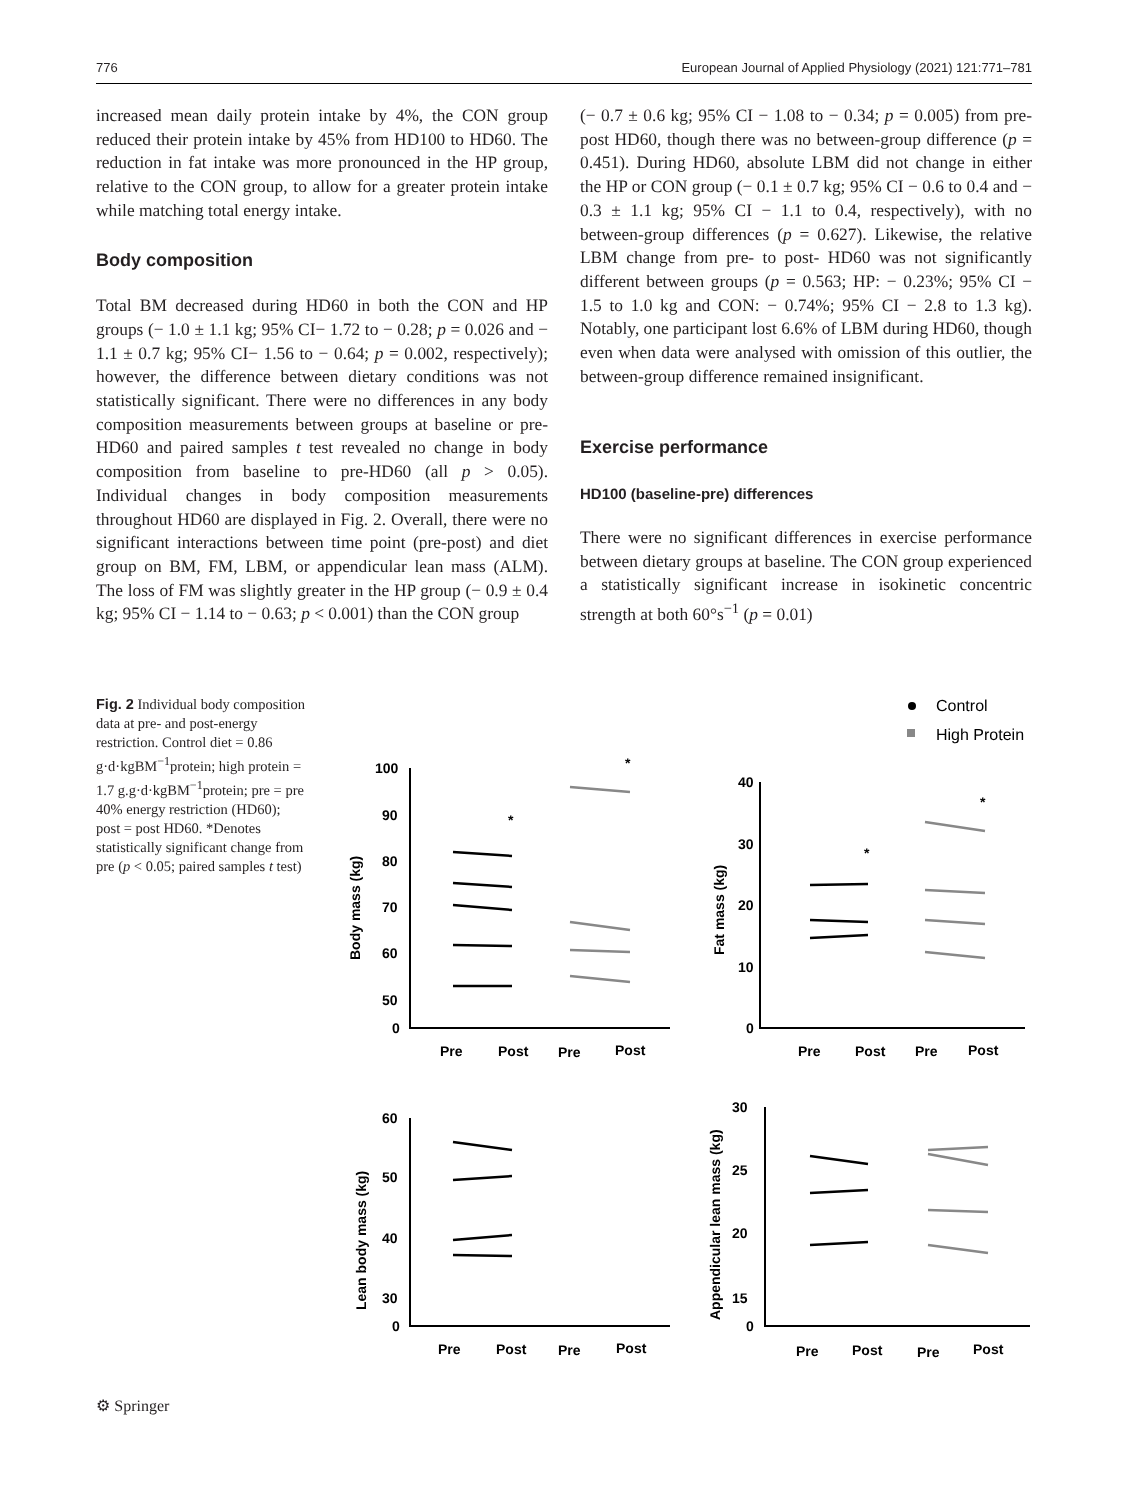776 European Journal of Applied Physiology (2021) 121:771–781
increased mean daily protein intake by 4%, the CON group reduced their protein intake by 45% from HD100 to HD60. The reduction in fat intake was more pronounced in the HP group, relative to the CON group, to allow for a greater protein intake while matching total energy intake.
Body composition
Total BM decreased during HD60 in both the CON and HP groups (− 1.0 ± 1.1 kg; 95% CI− 1.72 to − 0.28; p = 0.026 and − 1.1 ± 0.7 kg; 95% CI− 1.56 to − 0.64; p = 0.002, respectively); however, the difference between dietary conditions was not statistically significant. There were no differences in any body composition measurements between groups at baseline or pre-HD60 and paired samples t test revealed no change in body composition from baseline to pre-HD60 (all p > 0.05). Individual changes in body composition measurements throughout HD60 are displayed in Fig. 2. Overall, there were no significant interactions between time point (pre-post) and diet group on BM, FM, LBM, or appendicular lean mass (ALM). The loss of FM was slightly greater in the HP group (− 0.9 ± 0.4 kg; 95% CI − 1.14 to − 0.63; p < 0.001) than the CON group
(− 0.7 ± 0.6 kg; 95% CI − 1.08 to − 0.34; p = 0.005) from pre-post HD60, though there was no between-group difference (p = 0.451). During HD60, absolute LBM did not change in either the HP or CON group (− 0.1 ± 0.7 kg; 95% CI − 0.6 to 0.4 and − 0.3 ± 1.1 kg; 95% CI − 1.1 to 0.4, respectively), with no between-group differences (p = 0.627). Likewise, the relative LBM change from pre- to post- HD60 was not significantly different between groups (p = 0.563; HP: − 0.23%; 95% CI − 1.5 to 1.0 kg and CON: − 0.74%; 95% CI − 2.8 to 1.3 kg). Notably, one participant lost 6.6% of LBM during HD60, though even when data were analysed with omission of this outlier, the between-group difference remained insignificant.
Exercise performance
HD100 (baseline-pre) differences
There were no significant differences in exercise performance between dietary groups at baseline. The CON group experienced a statistically significant increase in isokinetic concentric strength at both 60°s<sup>−1</sup> (p = 0.01)
Fig. 2 Individual body composition data at pre- and post-energy restriction. Control diet = 0.86 g·d·kgBM<sup>−1</sup>protein; high protein = 1.7 g.g·d·kgBM<sup>−1</sup>protein; pre = pre 40% energy restriction (HD60); post = post HD60. *Denotes statistically significant change from pre (p < 0.05; paired samples t test)
Control
High Protein
100
90
80
70
60
50
0
Body mass (kg)
Pre
Post
Pre
Post
*
*
40
30
20
10
0
Fat mass (kg)
Pre
Post
Pre
Post
*
*
60
50
40
30
0
Lean body mass (kg)
Pre
Post
Pre
Post
30
25
20
15
0
Appendicular lean mass (kg)
Pre
Post
Pre
Post
⚙ Springer